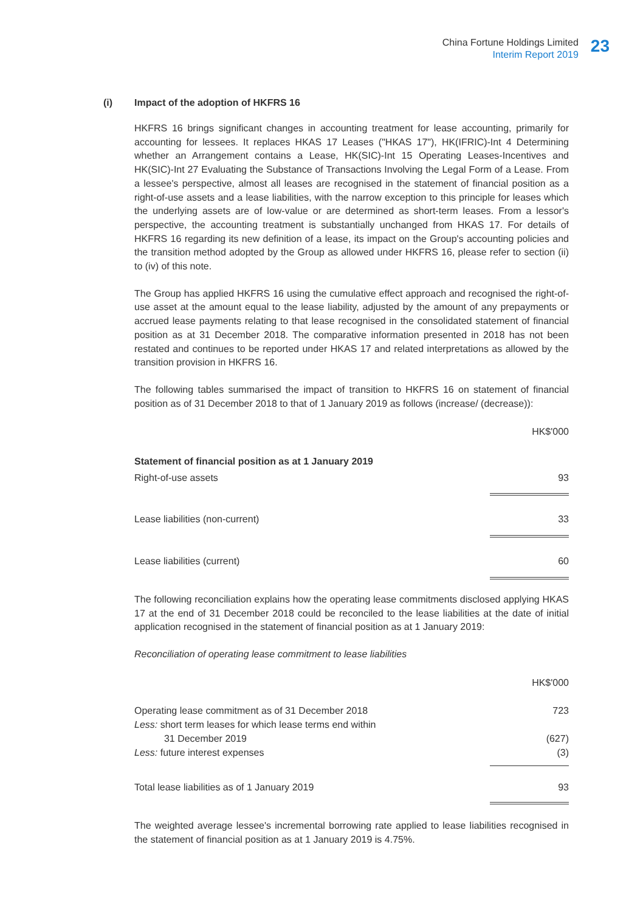China Fortune Holdings Limited
Interim Report 2019
23
(i) Impact of the adoption of HKFRS 16
HKFRS 16 brings significant changes in accounting treatment for lease accounting, primarily for accounting for lessees. It replaces HKAS 17 Leases ("HKAS 17"), HK(IFRIC)-Int 4 Determining whether an Arrangement contains a Lease, HK(SIC)-Int 15 Operating Leases-Incentives and HK(SIC)-Int 27 Evaluating the Substance of Transactions Involving the Legal Form of a Lease. From a lessee's perspective, almost all leases are recognised in the statement of financial position as a right-of-use assets and a lease liabilities, with the narrow exception to this principle for leases which the underlying assets are of low-value or are determined as short-term leases. From a lessor's perspective, the accounting treatment is substantially unchanged from HKAS 17. For details of HKFRS 16 regarding its new definition of a lease, its impact on the Group's accounting policies and the transition method adopted by the Group as allowed under HKFRS 16, please refer to section (ii) to (iv) of this note.
The Group has applied HKFRS 16 using the cumulative effect approach and recognised the right-of-use asset at the amount equal to the lease liability, adjusted by the amount of any prepayments or accrued lease payments relating to that lease recognised in the consolidated statement of financial position as at 31 December 2018. The comparative information presented in 2018 has not been restated and continues to be reported under HKAS 17 and related interpretations as allowed by the transition provision in HKFRS 16.
The following tables summarised the impact of transition to HKFRS 16 on statement of financial position as of 31 December 2018 to that of 1 January 2019 as follows (increase/ (decrease)):
| | HK$'000 |
| Statement of financial position as at 1 January 2019 | |
| Right-of-use assets | 93 |
| Lease liabilities (non-current) | 33 |
| Lease liabilities (current) | 60 |
The following reconciliation explains how the operating lease commitments disclosed applying HKAS 17 at the end of 31 December 2018 could be reconciled to the lease liabilities at the date of initial application recognised in the statement of financial position as at 1 January 2019:
Reconciliation of operating lease commitment to lease liabilities
| | HK$'000 |
| Operating lease commitment as of 31 December 2018 Less: short term leases for which lease terms end within 31 December 2019 Less: future interest expenses | 723 (627) (3) |
| Total lease liabilities as of 1 January 2019 | 93 |
The weighted average lessee's incremental borrowing rate applied to lease liabilities recognised in the statement of financial position as at 1 January 2019 is 4.75%.